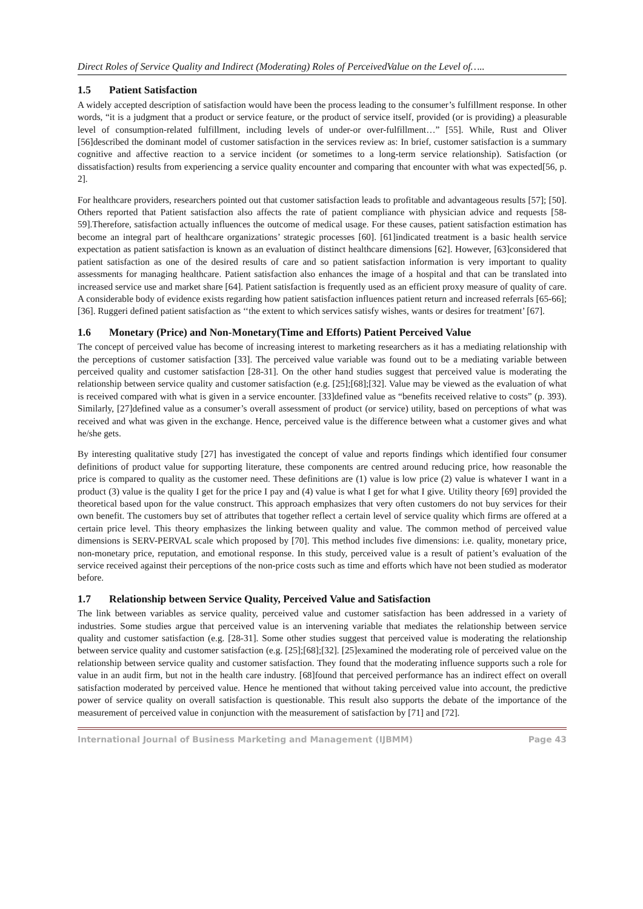Direct Roles of Service Quality and Indirect (Moderating) Roles of PerceivedValue on the Level of…..
1.5 Patient Satisfaction
A widely accepted description of satisfaction would have been the process leading to the consumer’s fulfillment response. In other words, “it is a judgment that a product or service feature, or the product of service itself, provided (or is providing) a pleasurable level of consumption-related fulfillment, including levels of under-or over-fulfillment…” [55]. While, Rust and Oliver [56]described the dominant model of customer satisfaction in the services review as: In brief, customer satisfaction is a summary cognitive and affective reaction to a service incident (or sometimes to a long-term service relationship). Satisfaction (or dissatisfaction) results from experiencing a service quality encounter and comparing that encounter with what was expected[56, p. 2].
For healthcare providers, researchers pointed out that customer satisfaction leads to profitable and advantageous results [57]; [50]. Others reported that Patient satisfaction also affects the rate of patient compliance with physician advice and requests [58-59].Therefore, satisfaction actually influences the outcome of medical usage. For these causes, patient satisfaction estimation has become an integral part of healthcare organizations’ strategic processes [60]. [61]indicated treatment is a basic health service expectation as patient satisfaction is known as an evaluation of distinct healthcare dimensions [62]. However, [63]considered that patient satisfaction as one of the desired results of care and so patient satisfaction information is very important to quality assessments for managing healthcare. Patient satisfaction also enhances the image of a hospital and that can be translated into increased service use and market share [64]. Patient satisfaction is frequently used as an efficient proxy measure of quality of care. A considerable body of evidence exists regarding how patient satisfaction influences patient return and increased referrals [65-66];[36]. Ruggeri defined patient satisfaction as ‘‘the extent to which services satisfy wishes, wants or desires for treatment’ [67].
1.6 Monetary (Price) and Non-Monetary(Time and Efforts) Patient Perceived Value
The concept of perceived value has become of increasing interest to marketing researchers as it has a mediating relationship with the perceptions of customer satisfaction [33]. The perceived value variable was found out to be a mediating variable between perceived quality and customer satisfaction [28-31]. On the other hand studies suggest that perceived value is moderating the relationship between service quality and customer satisfaction (e.g. [25];[68];[32]. Value may be viewed as the evaluation of what is received compared with what is given in a service encounter. [33]defined value as “benefits received relative to costs” (p. 393). Similarly, [27]defined value as a consumer’s overall assessment of product (or service) utility, based on perceptions of what was received and what was given in the exchange. Hence, perceived value is the difference between what a customer gives and what he/she gets.
By interesting qualitative study [27] has investigated the concept of value and reports findings which identified four consumer definitions of product value for supporting literature, these components are centred around reducing price, how reasonable the price is compared to quality as the customer need. These definitions are (1) value is low price (2) value is whatever I want in a product (3) value is the quality I get for the price I pay and (4) value is what I get for what I give. Utility theory [69] provided the theoretical based upon for the value construct. This approach emphasizes that very often customers do not buy services for their own benefit. The customers buy set of attributes that together reflect a certain level of service quality which firms are offered at a certain price level. This theory emphasizes the linking between quality and value. The common method of perceived value dimensions is SERV-PERVAL scale which proposed by [70]. This method includes five dimensions: i.e. quality, monetary price, non-monetary price, reputation, and emotional response. In this study, perceived value is a result of patient’s evaluation of the service received against their perceptions of the non-price costs such as time and efforts which have not been studied as moderator before.
1.7 Relationship between Service Quality, Perceived Value and Satisfaction
The link between variables as service quality, perceived value and customer satisfaction has been addressed in a variety of industries. Some studies argue that perceived value is an intervening variable that mediates the relationship between service quality and customer satisfaction (e.g. [28-31]. Some other studies suggest that perceived value is moderating the relationship between service quality and customer satisfaction (e.g. [25];[68];[32]. [25]examined the moderating role of perceived value on the relationship between service quality and customer satisfaction. They found that the moderating influence supports such a role for value in an audit firm, but not in the health care industry. [68]found that perceived performance has an indirect effect on overall satisfaction moderated by perceived value. Hence he mentioned that without taking perceived value into account, the predictive power of service quality on overall satisfaction is questionable. This result also supports the debate of the importance of the measurement of perceived value in conjunction with the measurement of satisfaction by [71] and [72].
International Journal of Business Marketing and Management (IJBMM) Page 43